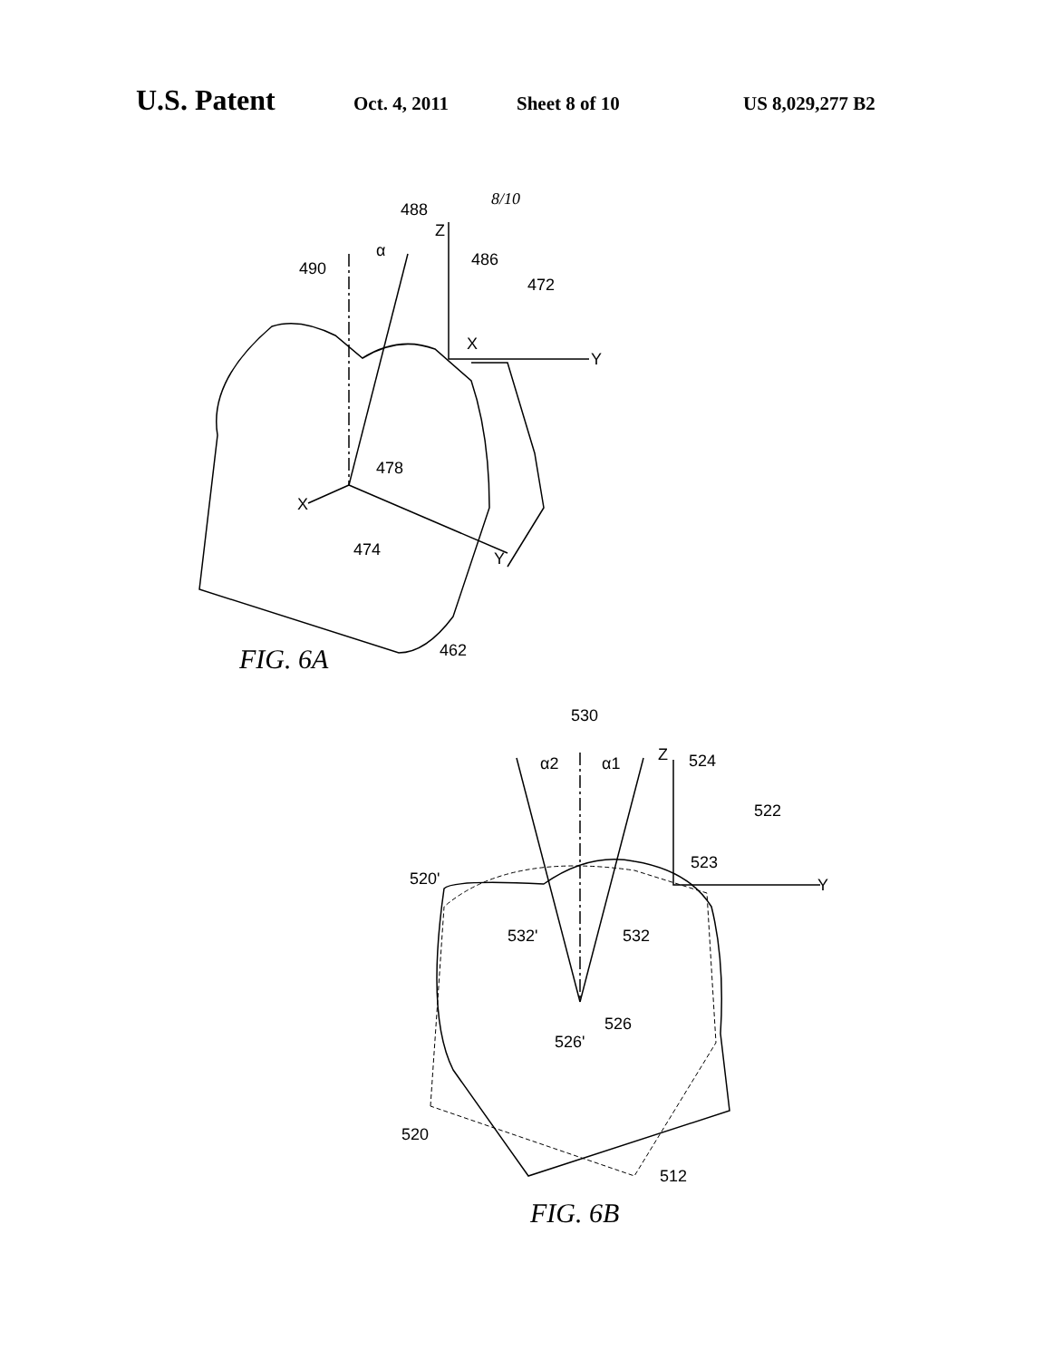U.S. Patent Oct. 4, 2011 Sheet 8 of 10 US 8,029,277 B2
8/10
490
α
488
Z
486
472
X
Y
478
X
474
Y
462
FIG. 6A
530
α2
α1
Z
524
522
523
Y
520'
532'
532
526
526'
520
512
FIG. 6B